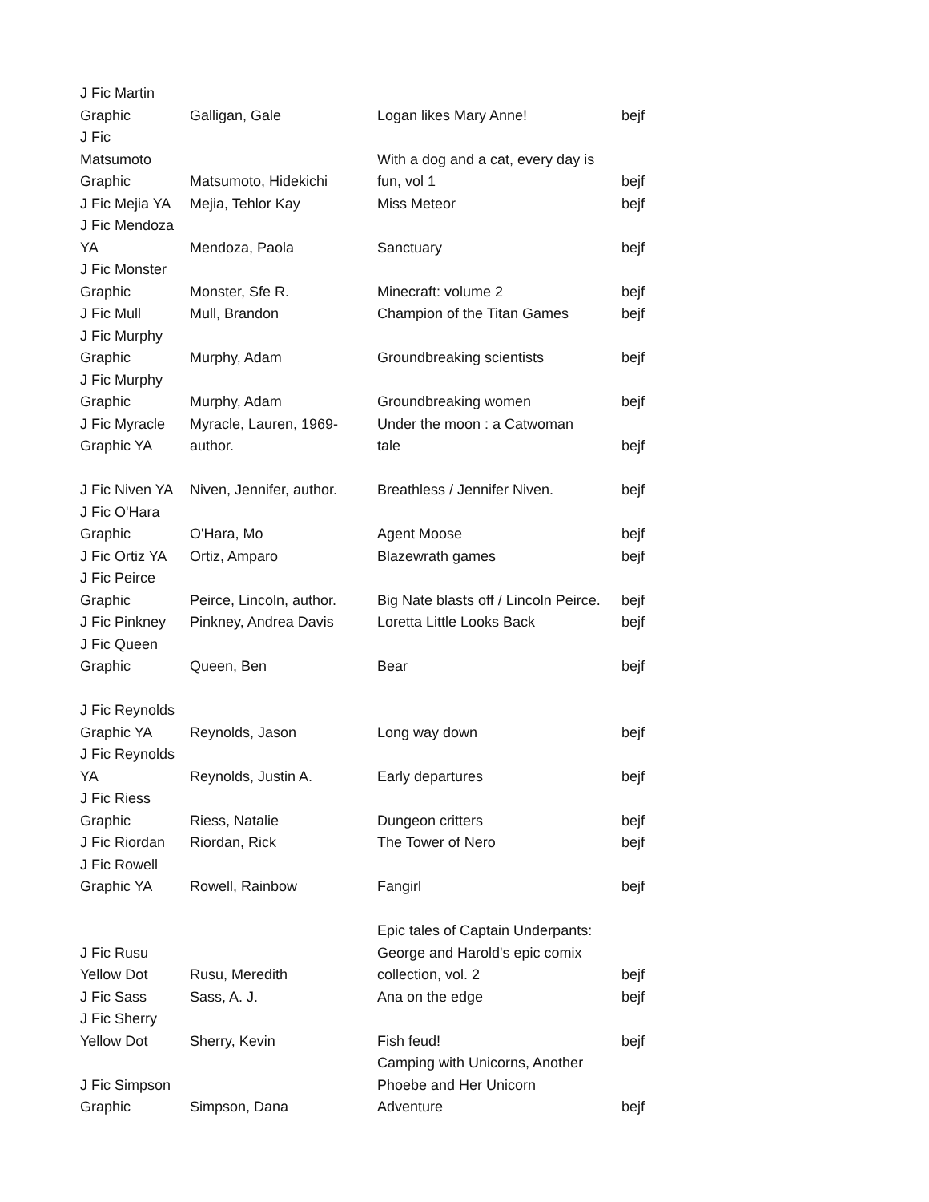| J Fic Martin Graphic | Galligan, Gale | Logan likes Mary Anne! | bejf |
| J Fic Matsumoto Graphic | Matsumoto, Hidekichi | With a dog and a cat, every day is fun, vol 1 | bejf |
| J Fic Mejia YA | Mejia, Tehlor Kay | Miss Meteor | bejf |
| J Fic Mendoza YA | Mendoza, Paola | Sanctuary | bejf |
| J Fic Monster Graphic | Monster, Sfe R. | Minecraft: volume 2 | bejf |
| J Fic Mull | Mull, Brandon | Champion of the Titan Games | bejf |
| J Fic Murphy Graphic | Murphy, Adam | Groundbreaking scientists | bejf |
| J Fic Murphy Graphic | Murphy, Adam | Groundbreaking women | bejf |
| J Fic Myracle Graphic YA | Myracle, Lauren, 1969- author. | Under the moon : a Catwoman tale | bejf |
| J Fic Niven YA | Niven, Jennifer, author. | Breathless / Jennifer Niven. | bejf |
| J Fic O'Hara Graphic | O'Hara, Mo | Agent Moose | bejf |
| J Fic Ortiz YA | Ortiz, Amparo | Blazewrath games | bejf |
| J Fic Peirce Graphic | Peirce, Lincoln, author. | Big Nate blasts off / Lincoln Peirce. | bejf |
| J Fic Pinkney | Pinkney, Andrea Davis | Loretta Little Looks Back | bejf |
| J Fic Queen Graphic | Queen, Ben | Bear | bejf |
| J Fic Reynolds Graphic YA | Reynolds, Jason | Long way down | bejf |
| J Fic Reynolds YA | Reynolds, Justin A. | Early departures | bejf |
| J Fic Riess Graphic | Riess, Natalie | Dungeon critters | bejf |
| J Fic Riordan | Riordan, Rick | The Tower of Nero | bejf |
| J Fic Rowell Graphic YA | Rowell, Rainbow | Fangirl | bejf |
| J Fic Rusu Yellow Dot | Rusu, Meredith | Epic tales of Captain Underpants: George and Harold's epic comix collection, vol. 2 | bejf |
| J Fic Sass | Sass, A. J. | Ana on the edge | bejf |
| J Fic Sherry Yellow Dot | Sherry, Kevin | Fish feud! | bejf |
| J Fic Simpson Graphic | Simpson, Dana | Camping with Unicorns, Another Phoebe and Her Unicorn Adventure | bejf |